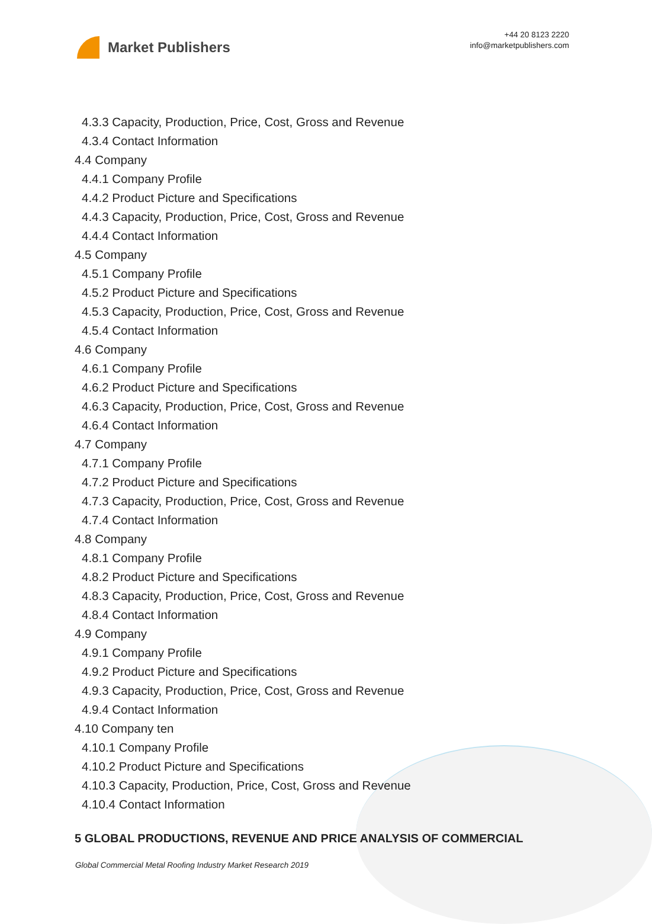Market Publishers
+44 20 8123 2220
info@marketpublishers.com
4.3.3 Capacity, Production, Price, Cost, Gross and Revenue
4.3.4 Contact Information
4.4 Company
4.4.1 Company Profile
4.4.2 Product Picture and Specifications
4.4.3 Capacity, Production, Price, Cost, Gross and Revenue
4.4.4 Contact Information
4.5 Company
4.5.1 Company Profile
4.5.2 Product Picture and Specifications
4.5.3 Capacity, Production, Price, Cost, Gross and Revenue
4.5.4 Contact Information
4.6 Company
4.6.1 Company Profile
4.6.2 Product Picture and Specifications
4.6.3 Capacity, Production, Price, Cost, Gross and Revenue
4.6.4 Contact Information
4.7 Company
4.7.1 Company Profile
4.7.2 Product Picture and Specifications
4.7.3 Capacity, Production, Price, Cost, Gross and Revenue
4.7.4 Contact Information
4.8 Company
4.8.1 Company Profile
4.8.2 Product Picture and Specifications
4.8.3 Capacity, Production, Price, Cost, Gross and Revenue
4.8.4 Contact Information
4.9 Company
4.9.1 Company Profile
4.9.2 Product Picture and Specifications
4.9.3 Capacity, Production, Price, Cost, Gross and Revenue
4.9.4 Contact Information
4.10 Company ten
4.10.1 Company Profile
4.10.2 Product Picture and Specifications
4.10.3 Capacity, Production, Price, Cost, Gross and Revenue
4.10.4 Contact Information
5 GLOBAL PRODUCTIONS, REVENUE AND PRICE ANALYSIS OF COMMERCIAL
Global Commercial Metal Roofing Industry Market Research 2019